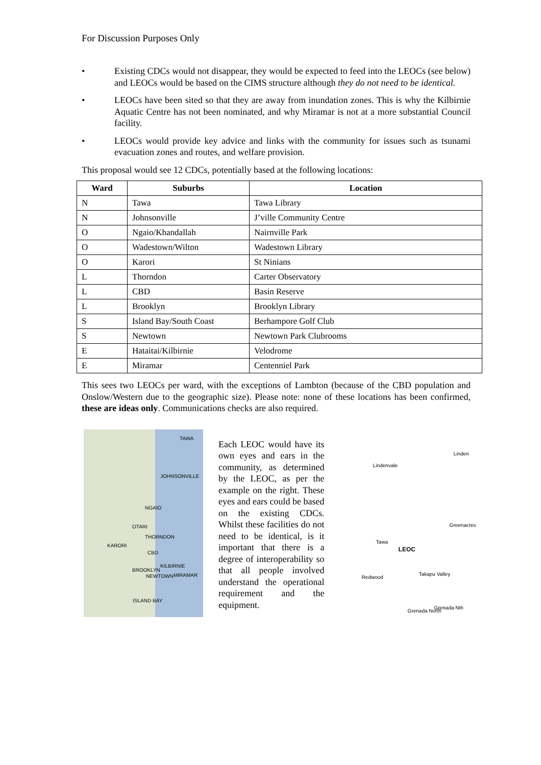For Discussion Purposes Only
• Existing CDCs would not disappear, they would be expected to feed into the LEOCs (see below) and LEOCs would be based on the CIMS structure although they do not need to be identical.
• LEOCs have been sited so that they are away from inundation zones. This is why the Kilbirnie Aquatic Centre has not been nominated, and why Miramar is not at a more substantial Council facility.
• LEOCs would provide key advice and links with the community for issues such as tsunami evacuation zones and routes, and welfare provision.
This proposal would see 12 CDCs, potentially based at the following locations:
| Ward | Suburbs | Location |
| --- | --- | --- |
| N | Tawa | Tawa Library |
| N | Johnsonville | J’ville Community Centre |
| O | Ngaio/Khandallah | Nairnville Park |
| O | Wadestown/Wilton | Wadestown Library |
| O | Karori | St Ninians |
| L | Thorndon | Carter Observatory |
| L | CBD | Basin Reserve |
| L | Brooklyn | Brooklyn Library |
| S | Island Bay/South Coast | Berhampore Golf Club |
| S | Newtown | Newtown Park Clubrooms |
| E | Hataitai/Kilbirnie | Velodrome |
| E | Miramar | Centenniel Park |
This sees two LEOCs per ward, with the exceptions of Lambton (because of the CBD population and Onslow/Western due to the geographic size). Please note: none of these locations has been confirmed, these are ideas only. Communications checks are also required.
TAWA
JOHNSONVILLE
NGAIO
OTARI
THORNDON
KARORI
CBD
BROOKLYN
NEWTOWN
KILBIRNIE
MIRAMAR
ISLAND BAY
Each LEOC would have its own eyes and ears in the community, as determined by the LEOC, as per the example on the right. These eyes and ears could be based on the existing CDCs. Whilst these facilities do not need to be identical, is it important that there is a degree of interoperability so that all people involved understand the operational requirement and the equipment.
Lindenvale
Linden
Greenacres
Tawa
LEOC
Redwood
Takapu Valley
Grenada North
Grenada Nth